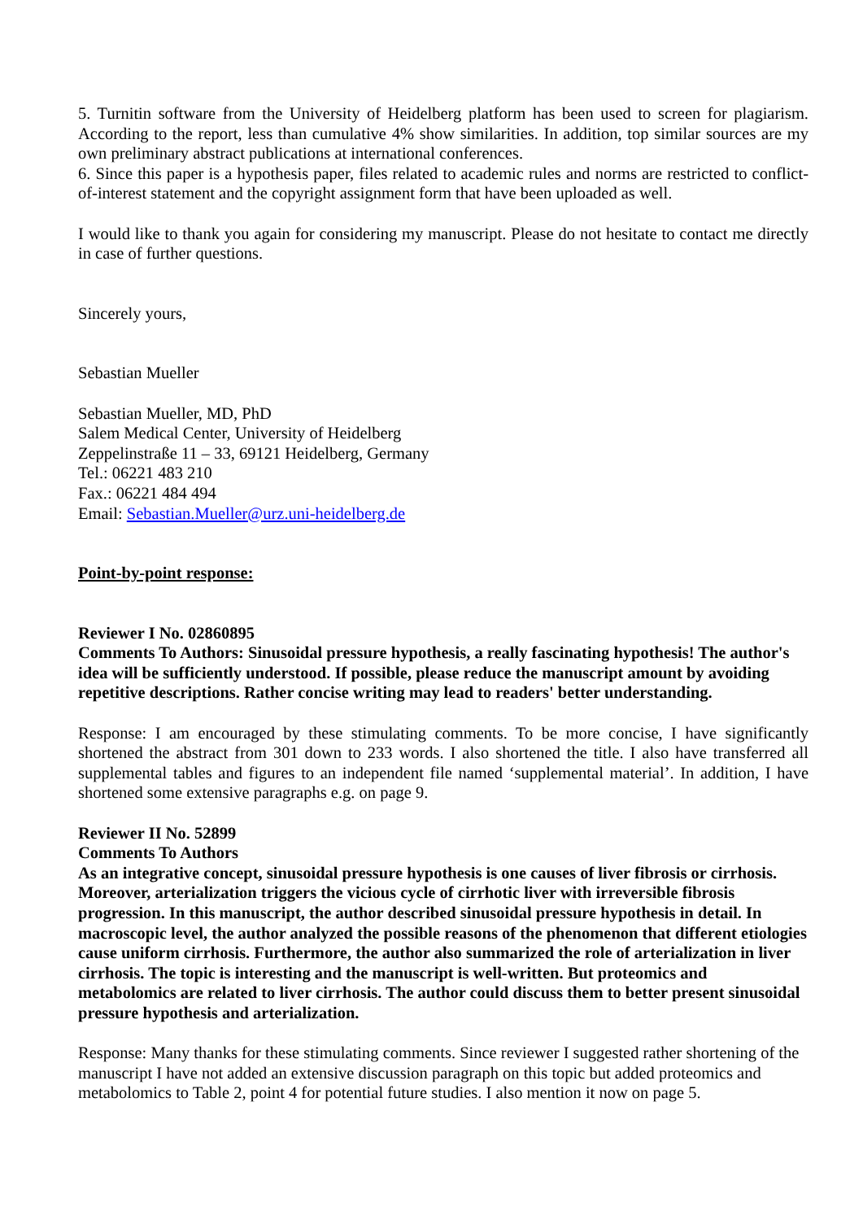5. Turnitin software from the University of Heidelberg platform has been used to screen for plagiarism. According to the report, less than cumulative 4% show similarities. In addition, top similar sources are my own preliminary abstract publications at international conferences.
6. Since this paper is a hypothesis paper, files related to academic rules and norms are restricted to conflict-of-interest statement and the copyright assignment form that have been uploaded as well.
I would like to thank you again for considering my manuscript. Please do not hesitate to contact me directly in case of further questions.
Sincerely yours,
Sebastian Mueller
Sebastian Mueller, MD, PhD
Salem Medical Center, University of Heidelberg
Zeppelinstraße 11 – 33, 69121 Heidelberg, Germany
Tel.: 06221 483 210
Fax.: 06221 484 494
Email: Sebastian.Mueller@urz.uni-heidelberg.de
Point-by-point response:
Reviewer I No. 02860895
Comments To Authors: Sinusoidal pressure hypothesis, a really fascinating hypothesis! The author's idea will be sufficiently understood. If possible, please reduce the manuscript amount by avoiding repetitive descriptions. Rather concise writing may lead to readers' better understanding.
Response: I am encouraged by these stimulating comments. To be more concise, I have significantly shortened the abstract from 301 down to 233 words. I also shortened the title. I also have transferred all supplemental tables and figures to an independent file named ‘supplemental material’. In addition, I have shortened some extensive paragraphs e.g. on page 9.
Reviewer II No. 52899
Comments To Authors
As an integrative concept, sinusoidal pressure hypothesis is one causes of liver fibrosis or cirrhosis. Moreover, arterialization triggers the vicious cycle of cirrhotic liver with irreversible fibrosis progression. In this manuscript, the author described sinusoidal pressure hypothesis in detail. In macroscopic level, the author analyzed the possible reasons of the phenomenon that different etiologies cause uniform cirrhosis. Furthermore, the author also summarized the role of arterialization in liver cirrhosis. The topic is interesting and the manuscript is well-written. But proteomics and metabolomics are related to liver cirrhosis. The author could discuss them to better present sinusoidal pressure hypothesis and arterialization.
Response: Many thanks for these stimulating comments. Since reviewer I suggested rather shortening of the manuscript I have not added an extensive discussion paragraph on this topic but added proteomics and metabolomics to Table 2, point 4 for potential future studies. I also mention it now on page 5.